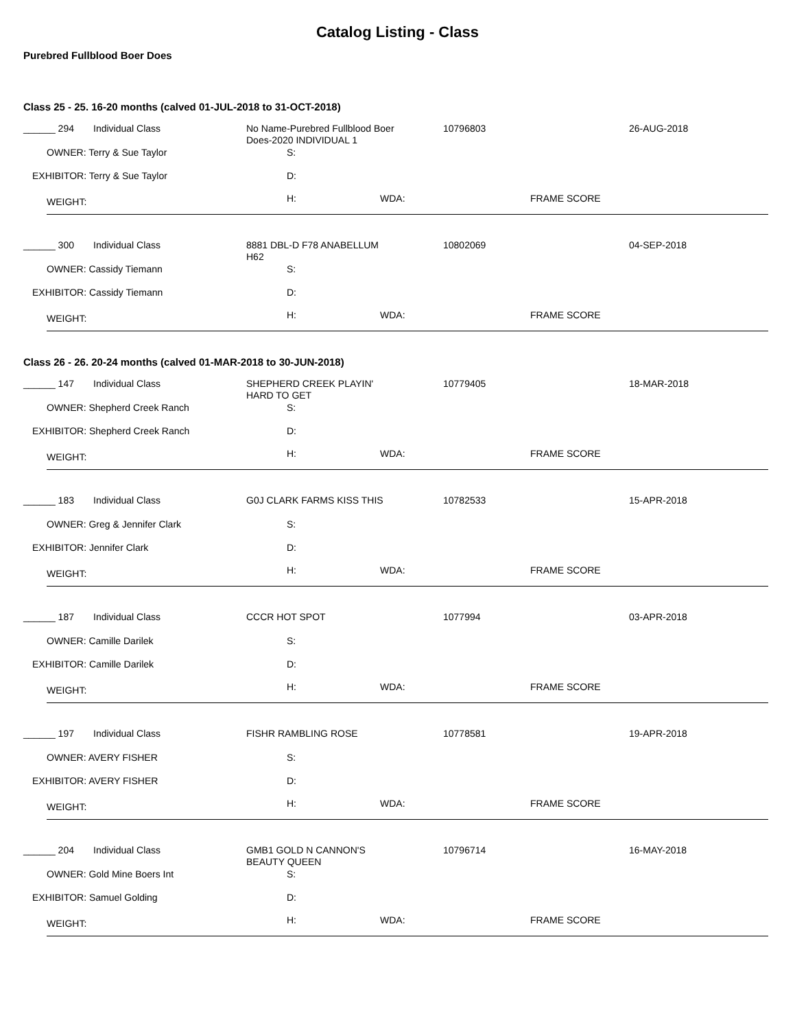Catalog Listing - Class
Purebred Fullblood Boer Does
Class 25 - 25. 16-20 months (calved 01-JUL-2018 to 31-OCT-2018)
______ 294 Individual Class
No Name-Purebred Fullblood Boer
Does-2020 INDIVIDUAL 1
10796803 26-AUG-2018
OWNER: Terry & Sue Taylor S:
EXHIBITOR: Terry & Sue Taylor D:
WEIGHT: H: WDA: FRAME SCORE
______ 300 Individual Class
8881 DBL-D F78 ANABELLUM
H62
10802069 04-SEP-2018
OWNER: Cassidy Tiemann S:
EXHIBITOR: Cassidy Tiemann D:
WEIGHT: H: WDA: FRAME SCORE
Class 26 - 26. 20-24 months (calved 01-MAR-2018 to 30-JUN-2018)
______ 147 Individual Class
SHEPHERD CREEK PLAYIN'
HARD TO GET
10779405 18-MAR-2018
OWNER: Shepherd Creek Ranch S:
EXHIBITOR: Shepherd Creek Ranch D:
WEIGHT: H: WDA: FRAME SCORE
______ 183 Individual Class G0J CLARK FARMS KISS THIS 10782533 15-APR-2018
OWNER: Greg & Jennifer Clark S:
EXHIBITOR: Jennifer Clark D:
WEIGHT: H: WDA: FRAME SCORE
______ 187 Individual Class CCCR HOT SPOT 1077994 03-APR-2018
OWNER: Camille Darilek S:
EXHIBITOR: Camille Darilek D:
WEIGHT: H: WDA: FRAME SCORE
______ 197 Individual Class FISHR RAMBLING ROSE 10778581 19-APR-2018
OWNER: AVERY FISHER S:
EXHIBITOR: AVERY FISHER D:
WEIGHT: H: WDA: FRAME SCORE
______ 204 Individual Class
GMB1 GOLD N CANNON'S
BEAUTY QUEEN
10796714 16-MAY-2018
OWNER: Gold Mine Boers Int S:
EXHIBITOR: Samuel Golding D:
WEIGHT: H: WDA: FRAME SCORE